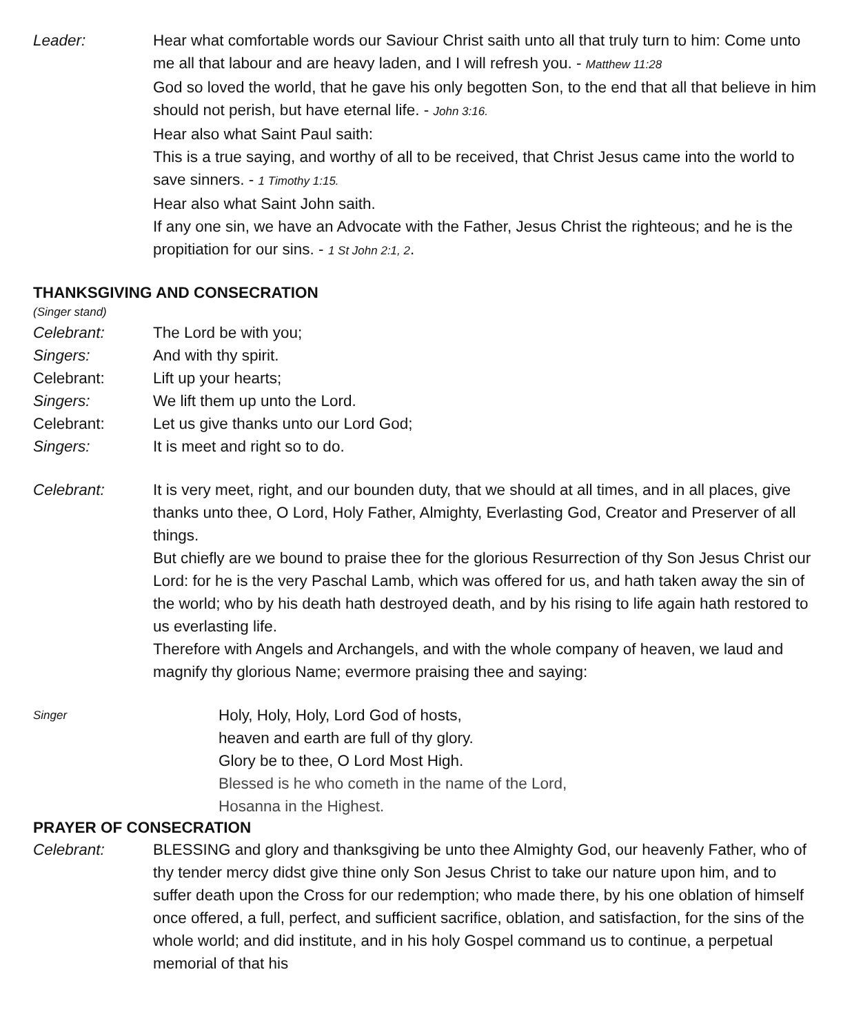Leader: Hear what comfortable words our Saviour Christ saith unto all that truly turn to him: Come unto me all that labour and are heavy laden, and I will refresh you. - Matthew 11:28
God so loved the world, that he gave his only begotten Son, to the end that all that believe in him should not perish, but have eternal life. - John 3:16.
Hear also what Saint Paul saith:
This is a true saying, and worthy of all to be received, that Christ Jesus came into the world to save sinners. - 1 Timothy 1:15.
Hear also what Saint John saith.
If any one sin, we have an Advocate with the Father, Jesus Christ the righteous; and he is the propitiation for our sins. - 1 St John 2:1, 2.
THANKSGIVING AND CONSECRATION
(Singer stand)
Celebrant: The Lord be with you;
Singers: And with thy spirit.
Celebrant: Lift up your hearts;
Singers: We lift them up unto the Lord.
Celebrant: Let us give thanks unto our Lord God;
Singers: It is meet and right so to do.
Celebrant: It is very meet, right, and our bounden duty, that we should at all times, and in all places, give thanks unto thee, O Lord, Holy Father, Almighty, Everlasting God, Creator and Preserver of all things.
But chiefly are we bound to praise thee for the glorious Resurrection of thy Son Jesus Christ our Lord: for he is the very Paschal Lamb, which was offered for us, and hath taken away the sin of the world; who by his death hath destroyed death, and by his rising to life again hath restored to us everlasting life.
Therefore with Angels and Archangels, and with the whole company of heaven, we laud and magnify thy glorious Name; evermore praising thee and saying:
Singer
Holy, Holy, Holy, Lord God of hosts,
heaven and earth are full of thy glory.
Glory be to thee, O Lord Most High.
Blessed is he who cometh in the name of the Lord,
Hosanna in the Highest.
PRAYER OF CONSECRATION
Celebrant: BLESSING and glory and thanksgiving be unto thee Almighty God, our heavenly Father, who of thy tender mercy didst give thine only Son Jesus Christ to take our nature upon him, and to suffer death upon the Cross for our redemption; who made there, by his one oblation of himself once offered, a full, perfect, and sufficient sacrifice, oblation, and satisfaction, for the sins of the whole world; and did institute, and in his holy Gospel command us to continue, a perpetual memorial of that his